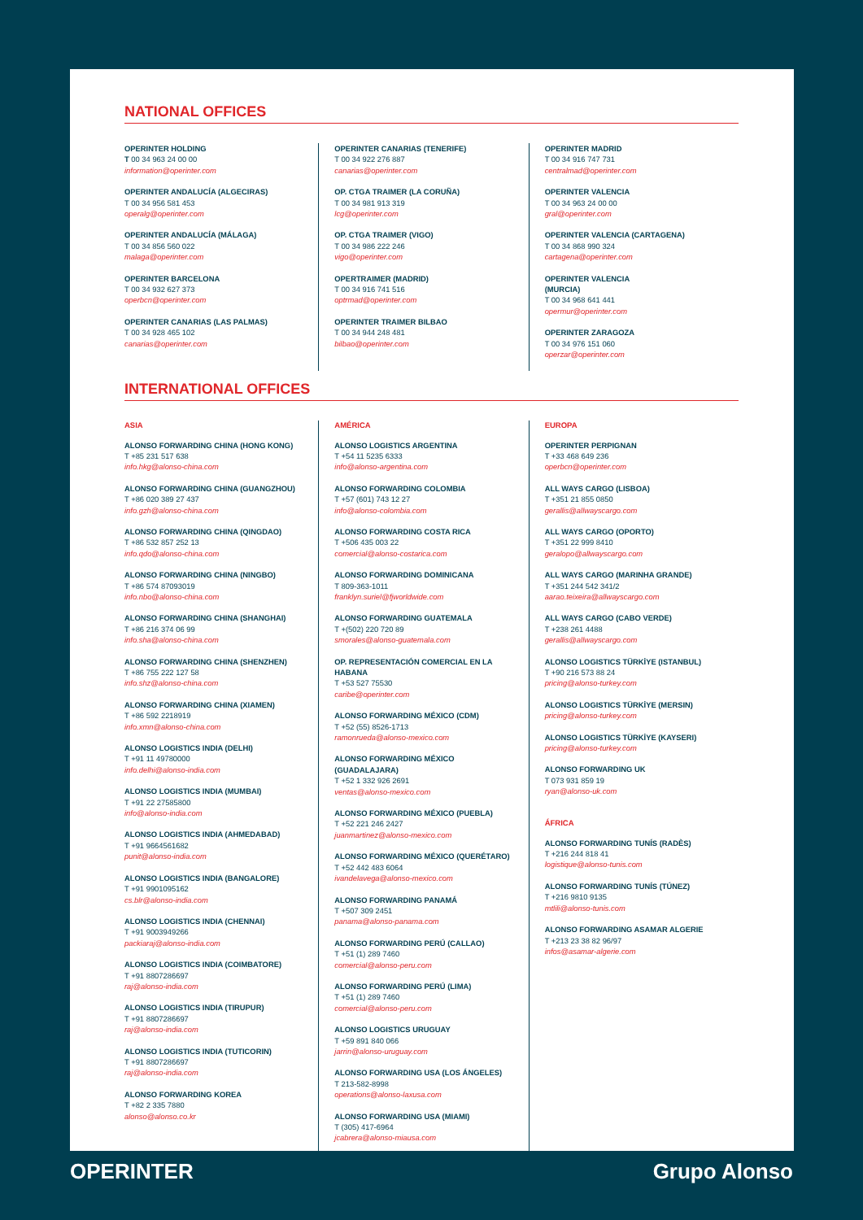NATIONAL OFFICES
OPERINTER HOLDING
T 00 34 963 24 00 00
information@operinter.com
OPERINTER ANDALUCÍA (ALGECIRAS)
T 00 34 956 581 453
operalg@operinter.com
OPERINTER ANDALUCÍA (MÁLAGA)
T 00 34 856 560 022
malaga@operinter.com
OPERINTER BARCELONA
T 00 34 932 627 373
operbcn@operinter.com
OPERINTER CANARIAS (LAS PALMAS)
T 00 34 928 465 102
canarias@operinter.com
OPERINTER CANARIAS (TENERIFE)
T 00 34 922 276 887
canarias@operinter.com
OP. CTGA TRAIMER (LA CORUÑA)
T 00 34 981 913 319
lcg@operinter.com
OP. CTGA TRAIMER (VIGO)
T 00 34 986 222 246
vigo@operinter.com
OPERTRAIMER (MADRID)
T 00 34 916 741 516
optrmad@operinter.com
OPERINTER TRAIMER BILBAO
T 00 34 944 248 481
bilbao@operinter.com
OPERINTER MADRID
T 00 34 916 747 731
centralmad@operinter.com
OPERINTER VALENCIA
T 00 34 963 24 00 00
gral@operinter.com
OPERINTER VALENCIA (CARTAGENA)
T 00 34 868 990 324
cartagena@operinter.com
OPERINTER VALENCIA
(MURCIA)
T 00 34 968 641 441
opermur@operinter.com
OPERINTER ZARAGOZA
T 00 34 976 151 060
operzar@operinter.com
INTERNATIONAL OFFICES
ASIA
ALONSO FORWARDING CHINA (HONG KONG)
T +85 231 517 638
info.hkg@alonso-china.com
ALONSO FORWARDING CHINA (GUANGZHOU)
T +86 020 389 27 437
info.gzh@alonso-china.com
ALONSO FORWARDING CHINA (QINGDAO)
T +86 532 857 252 13
info.qdo@alonso-china.com
ALONSO FORWARDING CHINA (NINGBO)
T +86 574 87093019
info.nbo@alonso-china.com
ALONSO FORWARDING CHINA (SHANGHAI)
T +86 216 374 06 99
info.sha@alonso-china.com
ALONSO FORWARDING CHINA (SHENZHEN)
T +86 755 222 127 58
info.shz@alonso-china.com
ALONSO FORWARDING CHINA (XIAMEN)
T +86 592 2218919
info.xmn@alonso-china.com
ALONSO LOGISTICS INDIA (DELHI)
T +91 11 49780000
info.delhi@alonso-india.com
ALONSO LOGISTICS INDIA (MUMBAI)
T +91 22 27585800
info@alonso-india.com
ALONSO LOGISTICS INDIA (AHMEDABAD)
T +91 9664561682
punit@alonso-india.com
ALONSO LOGISTICS INDIA (BANGALORE)
T +91 9901095162
cs.blr@alonso-india.com
ALONSO LOGISTICS INDIA (CHENNAI)
T +91 9003949266
packiaraj@alonso-india.com
ALONSO LOGISTICS INDIA (COIMBATORE)
T +91 8807286697
raj@alonso-india.com
ALONSO LOGISTICS INDIA (TIRUPUR)
T +91 8807286697
raj@alonso-india.com
ALONSO LOGISTICS INDIA (TUTICORIN)
T +91 8807286697
raj@alonso-india.com
ALONSO FORWARDING KOREA
T +82 2 335 7880
alonso@alonso.co.kr
AMÉRICA
ALONSO LOGISTICS ARGENTINA
T +54 11 5235 6333
info@alonso-argentina.com
ALONSO FORWARDING COLOMBIA
T +57 (601) 743 12 27
info@alonso-colombia.com
ALONSO FORWARDING COSTA RICA
T +506 435 003 22
comercial@alonso-costarica.com
ALONSO FORWARDING DOMINICANA
T 809-363-1011
franklyn.suriel@fjworldwide.com
ALONSO FORWARDING GUATEMALA
T +(502) 220 720 89
smorales@alonso-guatemala.com
OP. REPRESENTACIÓN COMERCIAL EN LA HABANA
T +53 527 75530
caribe@operinter.com
ALONSO FORWARDING MÉXICO (CDM)
T +52 (55) 8526-1713
ramonrueda@alonso-mexico.com
ALONSO FORWARDING MÉXICO (GUADALAJARA)
T +52 1 332 926 2691
ventas@alonso-mexico.com
ALONSO FORWARDING MÉXICO (PUEBLA)
T +52 221 246 2427
juanmartinez@alonso-mexico.com
ALONSO FORWARDING MÉXICO (QUERÉTARO)
T +52 442 483 6064
ivandelavega@alonso-mexico.com
ALONSO FORWARDING PANAMÁ
T +507 309 2451
panama@alonso-panama.com
ALONSO FORWARDING PERÚ (CALLAO)
T +51 (1) 289 7460
comercial@alonso-peru.com
ALONSO FORWARDING PERÚ (LIMA)
T +51 (1) 289 7460
comercial@alonso-peru.com
ALONSO LOGISTICS URUGUAY
T +59 891 840 066
jarrin@alonso-uruguay.com
ALONSO FORWARDING USA (LOS ÁNGELES)
T 213-582-8998
operations@alonso-laxusa.com
ALONSO FORWARDING USA (MIAMI)
T (305) 417-6964
jcabrera@alonso-miausa.com
EUROPA
OPERINTER PERPIGNAN
T +33 468 649 236
operbcn@operinter.com
ALL WAYS CARGO (LISBOA)
T +351 21 855 0850
gerallis@allwayscargo.com
ALL WAYS CARGO (OPORTO)
T +351 22 999 8410
geralopo@allwayscargo.com
ALL WAYS CARGO (MARINHA GRANDE)
T +351 244 542 341/2
aarao.teixeira@allwayscargo.com
ALL WAYS CARGO (CABO VERDE)
T +238 261 4488
gerallis@allwayscargo.com
ALONSO LOGISTICS TÜRKİYE (ISTANBUL)
T +90 216 573 88 24
pricing@alonso-turkey.com
ALONSO LOGISTICS TÜRKİYE (MERSIN)
pricing@alonso-turkey.com
ALONSO LOGISTICS TÜRKİYE (KAYSERI)
pricing@alonso-turkey.com
ALONSO FORWARDING UK
T 073 931 859 19
ryan@alonso-uk.com
ÁFRICA
ALONSO FORWARDING TUNÍS (RADÈS)
T +216 244 818 41
logistique@alonso-tunis.com
ALONSO FORWARDING TUNÍS (TÚNEZ)
T +216 9810 9135
mtlili@alonso-tunis.com
ALONSO FORWARDING ASAMAR ALGERIE
T +213 23 38 82 96/97
infos@asamar-algerie.com
OPERINTER Grupo Alonso